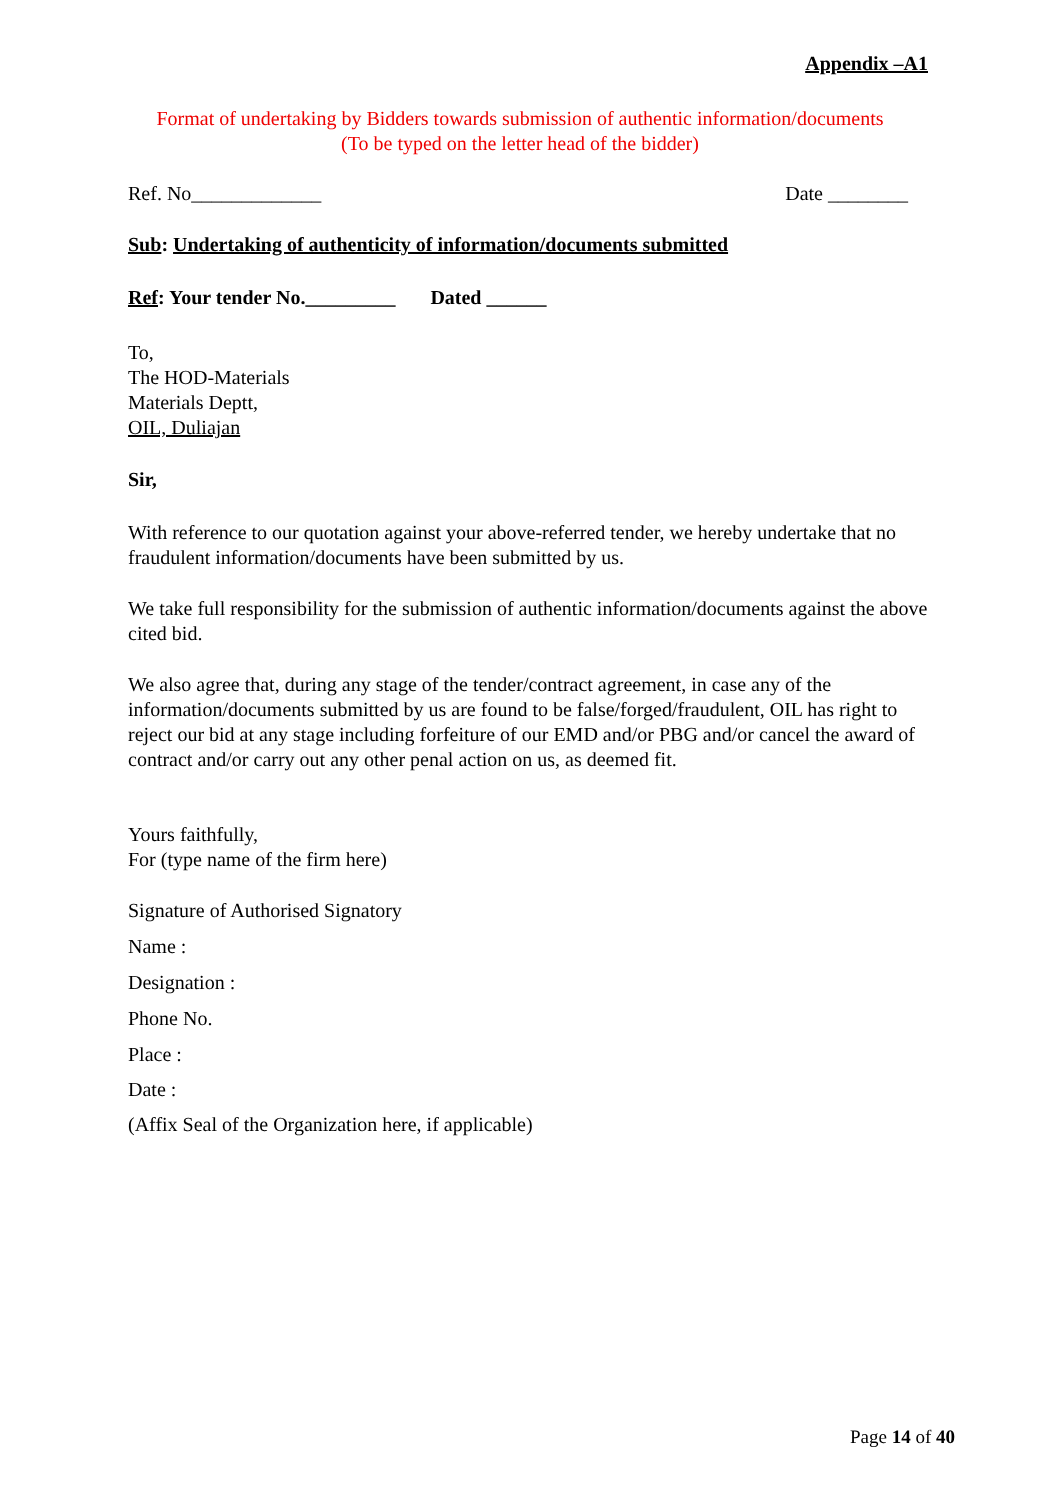Appendix –A1
Format of undertaking by Bidders towards submission of authentic information/documents
(To be typed on the letter head of the bidder)
Ref. No_____________ Date ________
Sub: Undertaking of authenticity of information/documents submitted
Ref: Your tender No._________ Dated ______
To,
The HOD-Materials
Materials Deptt,
OIL, Duliajan
Sir,
With reference to our quotation against your above-referred tender, we hereby undertake that no fraudulent information/documents have been submitted by us.
We take full responsibility for the submission of authentic information/documents against the above cited bid.
We also agree that, during any stage of the tender/contract agreement, in case any of the information/documents submitted by us are found to be false/forged/fraudulent, OIL has right to reject our bid at any stage including forfeiture of our EMD and/or PBG and/or cancel the award of contract and/or carry out any other penal action on us, as deemed fit.
Yours faithfully,
For (type name of the firm here)
Signature of Authorised Signatory
Name :
Designation :
Phone No.
Place :
Date :
(Affix Seal of the Organization here, if applicable)
Page 14 of 40